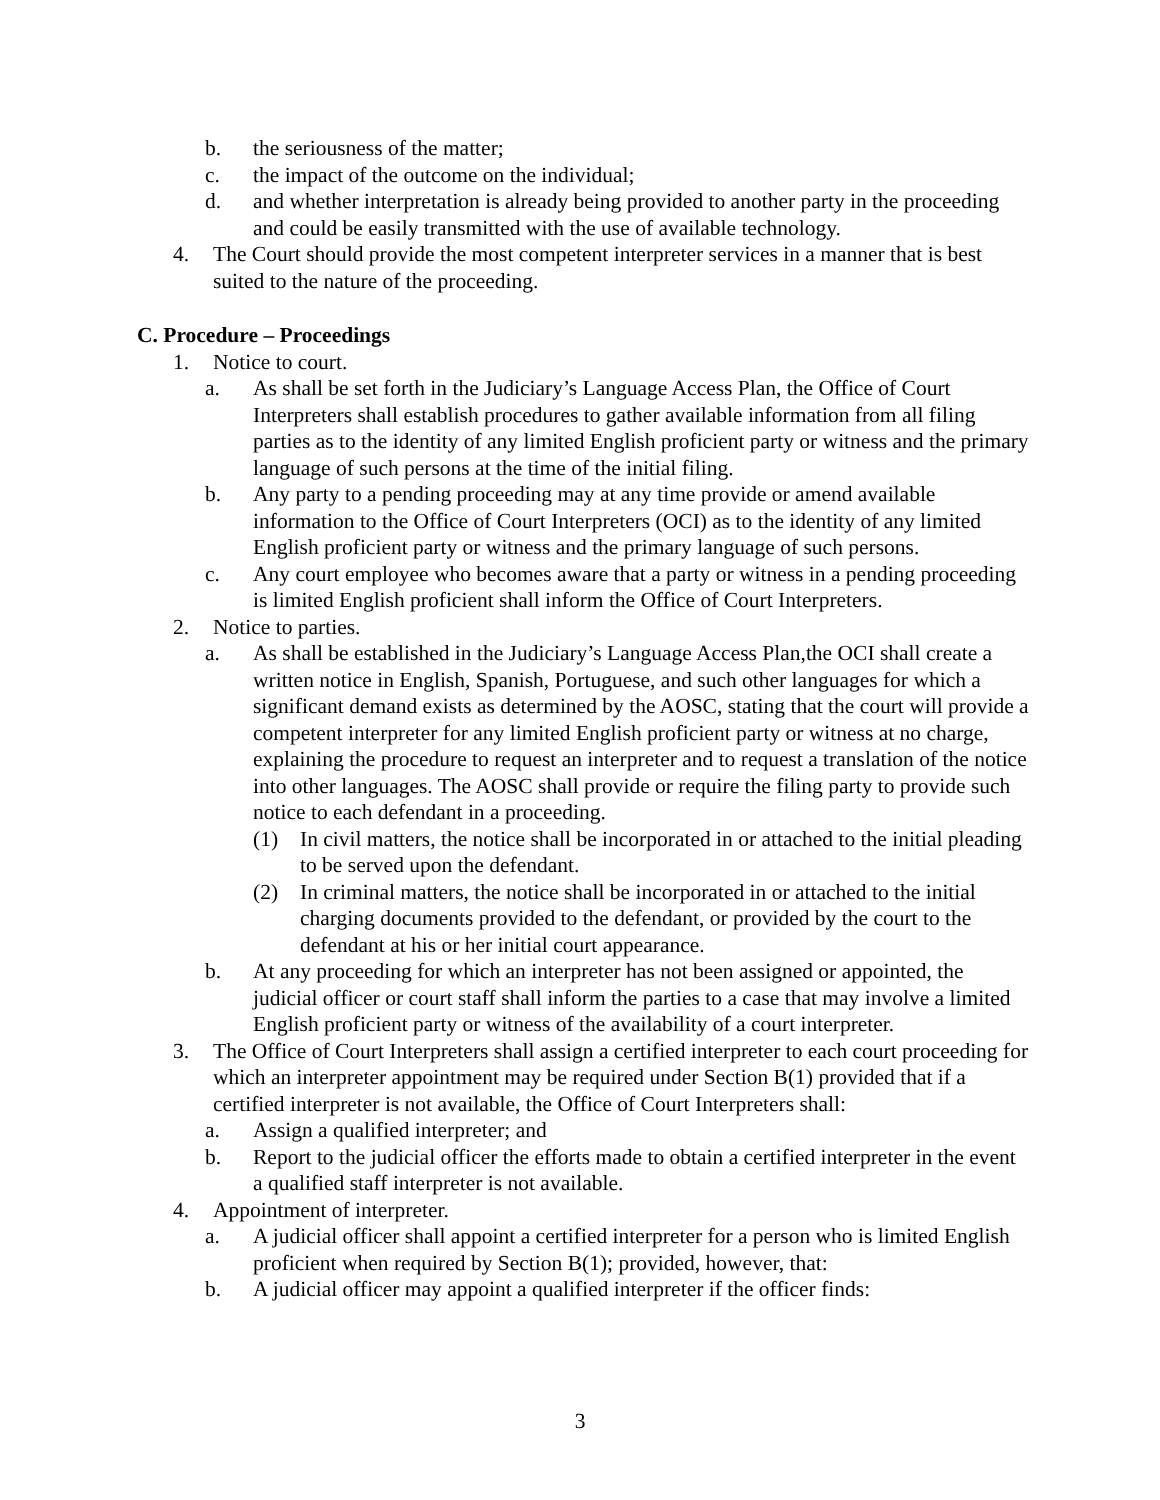b. the seriousness of the matter;
c. the impact of the outcome on the individual;
d. and whether interpretation is already being provided to another party in the proceeding and could be easily transmitted with the use of available technology.
4. The Court should provide the most competent interpreter services in a manner that is best suited to the nature of the proceeding.
C. Procedure – Proceedings
1. Notice to court.
a. As shall be set forth in the Judiciary’s Language Access Plan, the Office of Court Interpreters shall establish procedures to gather available information from all filing parties as to the identity of any limited English proficient party or witness and the primary language of such persons at the time of the initial filing.
b. Any party to a pending proceeding may at any time provide or amend available information to the Office of Court Interpreters (OCI) as to the identity of any limited English proficient party or witness and the primary language of such persons.
c. Any court employee who becomes aware that a party or witness in a pending proceeding is limited English proficient shall inform the Office of Court Interpreters.
2. Notice to parties.
a. As shall be established in the Judiciary’s Language Access Plan,the OCI shall create a written notice in English, Spanish, Portuguese, and such other languages for which a significant demand exists as determined by the AOSC, stating that the court will provide a competent interpreter for any limited English proficient party or witness at no charge, explaining the procedure to request an interpreter and to request a translation of the notice into other languages. The AOSC shall provide or require the filing party to provide such notice to each defendant in a proceeding.
(1) In civil matters, the notice shall be incorporated in or attached to the initial pleading to be served upon the defendant.
(2) In criminal matters, the notice shall be incorporated in or attached to the initial charging documents provided to the defendant, or provided by the court to the defendant at his or her initial court appearance.
b. At any proceeding for which an interpreter has not been assigned or appointed, the judicial officer or court staff shall inform the parties to a case that may involve a limited English proficient party or witness of the availability of a court interpreter.
3. The Office of Court Interpreters shall assign a certified interpreter to each court proceeding for which an interpreter appointment may be required under Section B(1) provided that if a certified interpreter is not available, the Office of Court Interpreters shall:
a. Assign a qualified interpreter; and
b. Report to the judicial officer the efforts made to obtain a certified interpreter in the event a qualified staff interpreter is not available.
4. Appointment of interpreter.
a. A judicial officer shall appoint a certified interpreter for a person who is limited English proficient when required by Section B(1); provided, however, that:
b. A judicial officer may appoint a qualified interpreter if the officer finds:
3